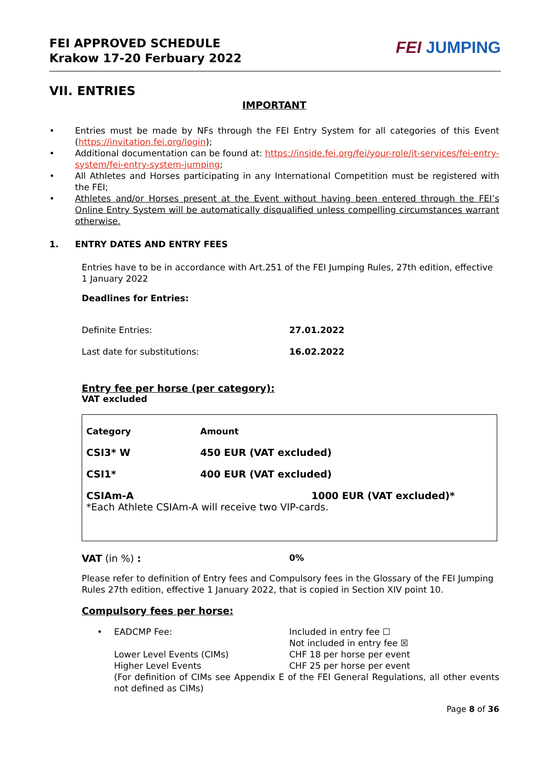FEI APPROVED SCHEDULE
Krakow 17-20 Ferbuary 2022
FEI JUMPING
VII. ENTRIES
IMPORTANT
• Entries must be made by NFs through the FEI Entry System for all categories of this Event (https://invitation.fei.org/login);
• Additional documentation can be found at: https://inside.fei.org/fei/your-role/it-services/fei-entry-system/fei-entry-system-jumping;
• All Athletes and Horses participating in any International Competition must be registered with the FEI;
• Athletes and/or Horses present at the Event without having been entered through the FEI’s Online Entry System will be automatically disqualified unless compelling circumstances warrant otherwise.
1. ENTRY DATES AND ENTRY FEES
Entries have to be in accordance with Art.251 of the FEI Jumping Rules, 27th edition, effective 1 January 2022
Deadlines for Entries:
Definite Entries: 27.01.2022
Last date for substitutions: 16.02.2022
Entry fee per horse (per category):
VAT excluded
| Category | Amount |
| --- | --- |
| CSI3* W | 450 EUR (VAT excluded) |
| CSI1* | 400 EUR (VAT excluded) |
| CSIAm-A 1000 EUR (VAT excluded)* *Each Athlete CSIAm-A will receive two VIP-cards. | |
VAT (in %) : 0%
Please refer to definition of Entry fees and Compulsory fees in the Glossary of the FEI Jumping Rules 27th edition, effective 1 January 2022, that is copied in Section XIV point 10.
Compulsory fees per horse:
• EADCMP Fee: Included in entry fee ☐
Not included in entry fee ☒
Lower Level Events (CIMs) CHF 18 per horse per event
Higher Level Events CHF 25 per horse per event
(For definition of CIMs see Appendix E of the FEI General Regulations, all other events not defined as CIMs)
Page 8 of 36